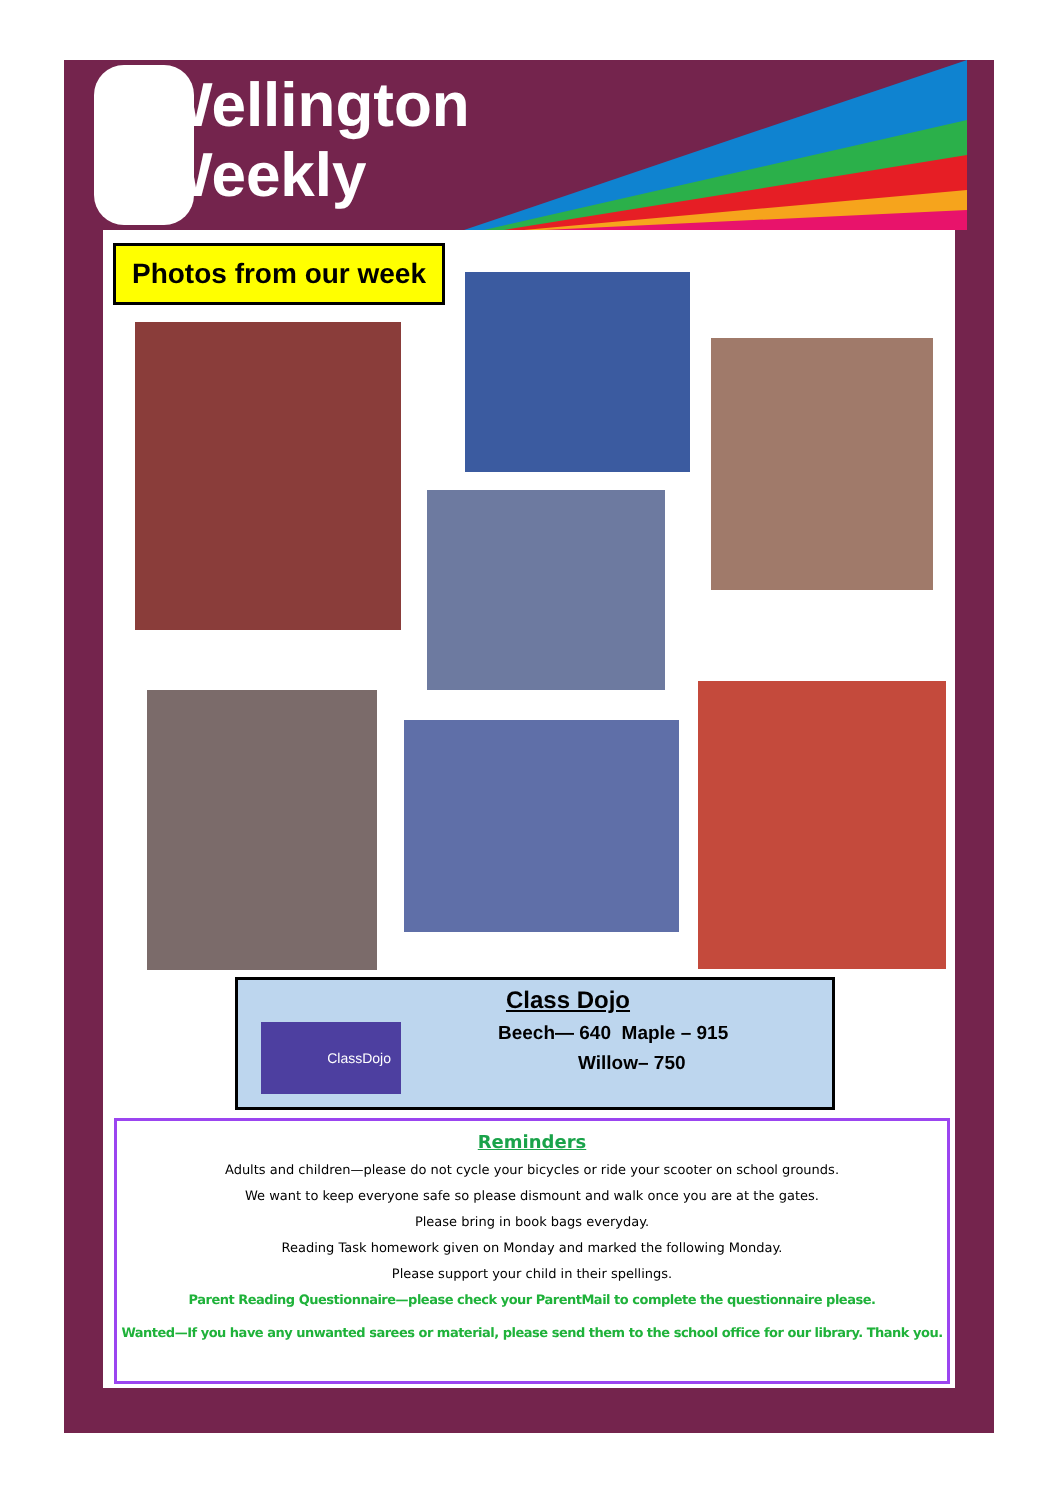Wellington
Weekly
Photos from our week
ClassDojo
Class Dojo
Beech— 640 Maple – 915
Willow– 750
Reminders
Adults and children—please do not cycle your bicycles or ride your scooter on school grounds.
We want to keep everyone safe so please dismount and walk once you are at the gates.
Please bring in book bags everyday.
Reading Task homework given on Monday and marked the following Monday.
Please support your child in their spellings.
Parent Reading Questionnaire—please check your ParentMail to complete the questionnaire please.
Wanted—If you have any unwanted sarees or material, please send them to the school office for our library. Thank you.